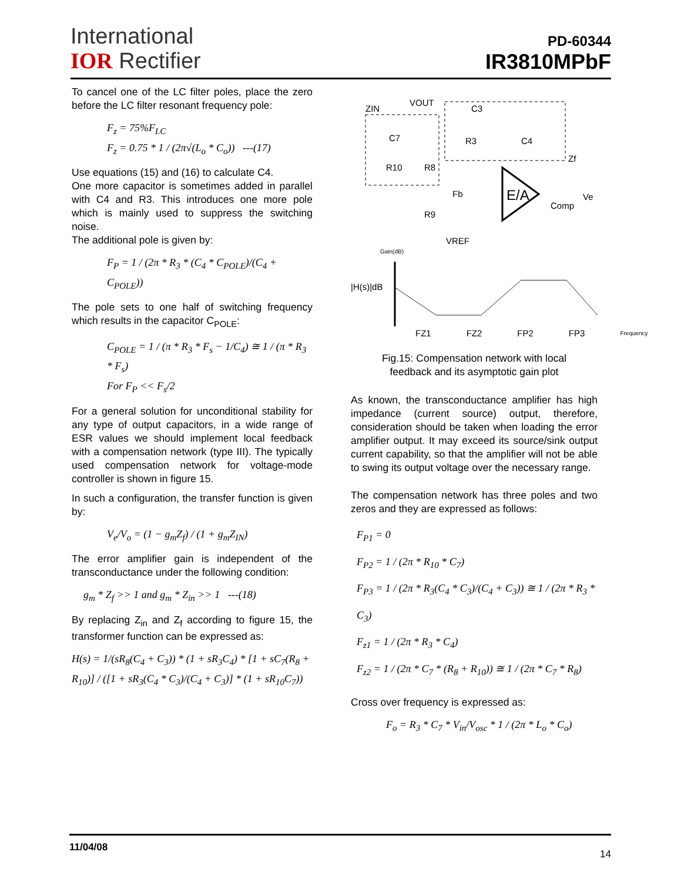International
IOR Rectifier
PD-60344
IR3810MPbF
To cancel one of the LC filter poles, place the zero before the LC filter resonant frequency pole:
F<sub>z</sub> = 75%F<sub>LC</sub>
F<sub>z</sub> = 0.75 * 1 / (2π√(L<sub>o</sub> * C<sub>o</sub>)) ---(17)
Use equations (15) and (16) to calculate C4.
One more capacitor is sometimes added in parallel with C4 and R3. This introduces one more pole which is mainly used to suppress the switching noise.
The additional pole is given by:
F<sub>P</sub> = 1 / (2π * R<sub>3</sub> * (C<sub>4</sub> * C<sub>POLE</sub>)/(C<sub>4</sub> + C<sub>POLE</sub>))
The pole sets to one half of switching frequency which results in the capacitor C<sub>POLE</sub>:
C<sub>POLE</sub> = 1 / (π * R<sub>3</sub> * F<sub>s</sub> − 1/C<sub>4</sub>) ≅ 1 / (π * R<sub>3</sub> * F<sub>s</sub>)
For F<sub>P</sub> << F<sub>s</sub>/2
For a general solution for unconditional stability for any type of output capacitors, in a wide range of ESR values we should implement local feedback with a compensation network (type III). The typically used compensation network for voltage-mode controller is shown in figure 15.
In such a configuration, the transfer function is given by:
V<sub>e</sub>/V<sub>o</sub> = (1 − g<sub>m</sub>Z<sub>f</sub>) / (1 + g<sub>m</sub>Z<sub>IN</sub>)
The error amplifier gain is independent of the transconductance under the following condition:
g<sub>m</sub> * Z<sub>f</sub> >> 1 and g<sub>m</sub> * Z<sub>in</sub> >> 1 ---(18)
By replacing Z<sub>in</sub> and Z<sub>f</sub> according to figure 15, the transformer function can be expressed as:
H(s) = 1/(sR<sub>8</sub>(C<sub>4</sub> + C<sub>3</sub>)) * (1 + sR<sub>3</sub>C<sub>4</sub>) * [1 + sC<sub>7</sub>(R<sub>8</sub> + R<sub>10</sub>)] / ([1 + sR<sub>3</sub>(C<sub>4</sub> * C<sub>3</sub>)/(C<sub>4</sub> + C<sub>3</sub>)] * (1 + sR<sub>10</sub>C<sub>7</sub>))
ZIN
VOUT
C3
C7
R10
R8
R3
C4
Zf
Fb
R9
E/A
Comp
Ve
VREF
Gain(dB)
|H(s)|dB
FZ1 FZ2 FP2 FP3 Frequency
Fig.15: Compensation network with local
feedback and its asymptotic gain plot
As known, the transconductance amplifier has high impedance (current source) output, therefore, consideration should be taken when loading the error amplifier output. It may exceed its source/sink output current capability, so that the amplifier will not be able to swing its output voltage over the necessary range.
The compensation network has three poles and two zeros and they are expressed as follows:
F<sub>P1</sub> = 0
F<sub>P2</sub> = 1 / (2π * R<sub>10</sub> * C<sub>7</sub>)
F<sub>P3</sub> = 1 / (2π * R<sub>3</sub>(C<sub>4</sub> * C<sub>3</sub>)/(C<sub>4</sub> + C<sub>3</sub>)) ≅ 1 / (2π * R<sub>3</sub> * C<sub>3</sub>)
F<sub>z1</sub> = 1 / (2π * R<sub>3</sub> * C<sub>4</sub>)
F<sub>z2</sub> = 1 / (2π * C<sub>7</sub> * (R<sub>8</sub> + R<sub>10</sub>)) ≅ 1 / (2π * C<sub>7</sub> * R<sub>8</sub>)
Cross over frequency is expressed as:
F<sub>o</sub> = R<sub>3</sub> * C<sub>7</sub> * V<sub>in</sub>/V<sub>osc</sub> * 1 / (2π * L<sub>o</sub> * C<sub>o</sub>)
11/04/08 14